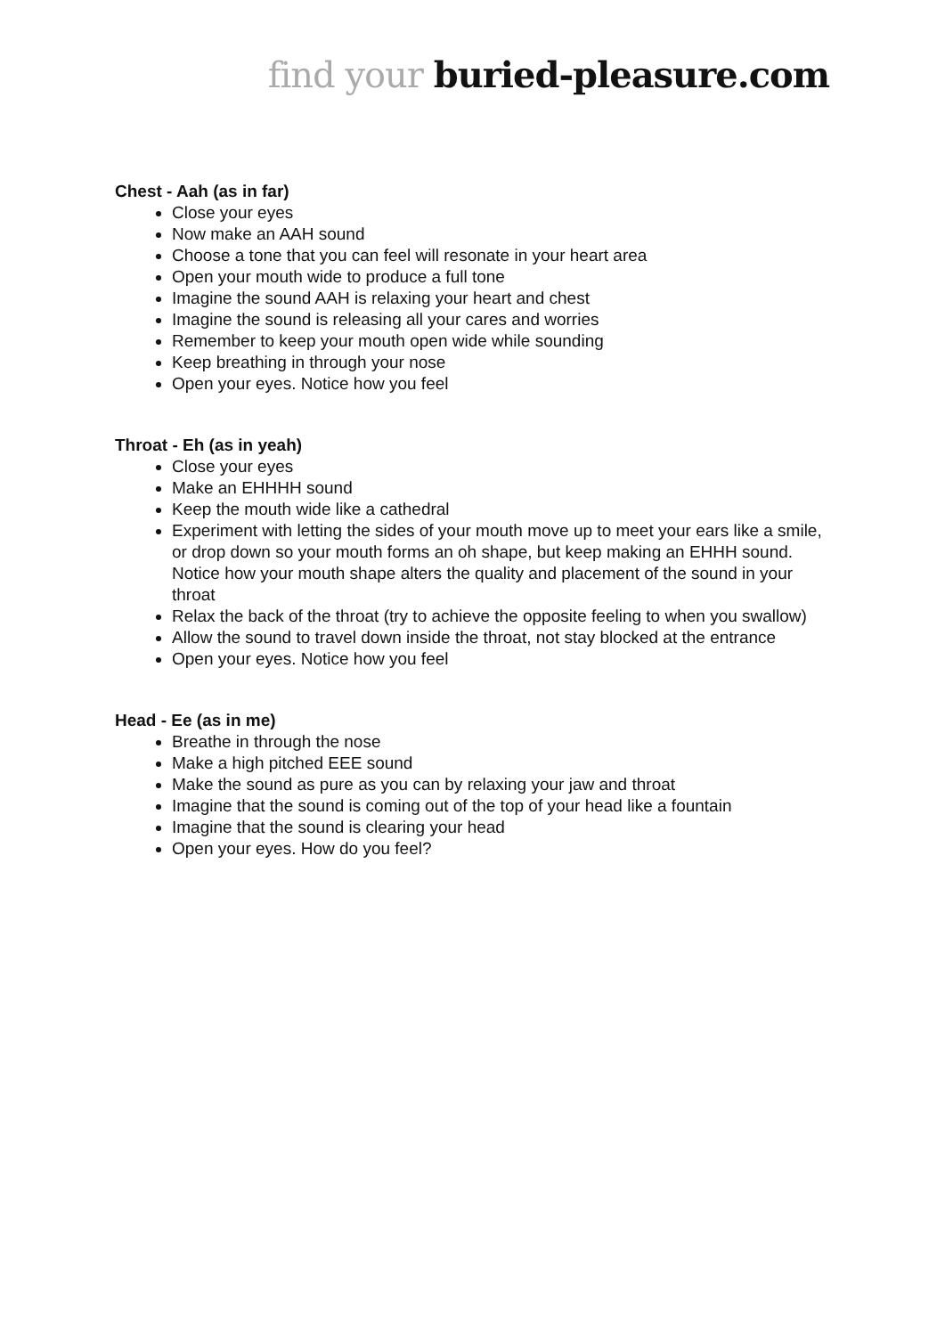find your buried-pleasure.com
Chest - Aah (as in far)
Close your eyes
Now make an AAH sound
Choose a tone that you can feel will resonate in your heart area
Open your mouth wide to produce a full tone
Imagine the sound AAH is relaxing your heart and chest
Imagine the sound is releasing all your cares and worries
Remember to keep your mouth open wide while sounding
Keep breathing in through your nose
Open your eyes. Notice how you feel
Throat - Eh (as in yeah)
Close your eyes
Make an EHHHH sound
Keep the mouth wide like a cathedral
Experiment with letting the sides of your mouth move up to meet your ears like a smile, or drop down so your mouth forms an oh shape, but keep making an EHHH sound. Notice how your mouth shape alters the quality and placement of the sound in your throat
Relax the back of the throat (try to achieve the opposite feeling to when you swallow)
Allow the sound to travel down inside the throat, not stay blocked at the entrance
Open your eyes. Notice how you feel
Head - Ee (as in me)
Breathe in through the nose
Make a high pitched EEE sound
Make the sound as pure as you can by relaxing your jaw and throat
Imagine that the sound is coming out of the top of your head like a fountain
Imagine that the sound is clearing your head
Open your eyes. How do you feel?